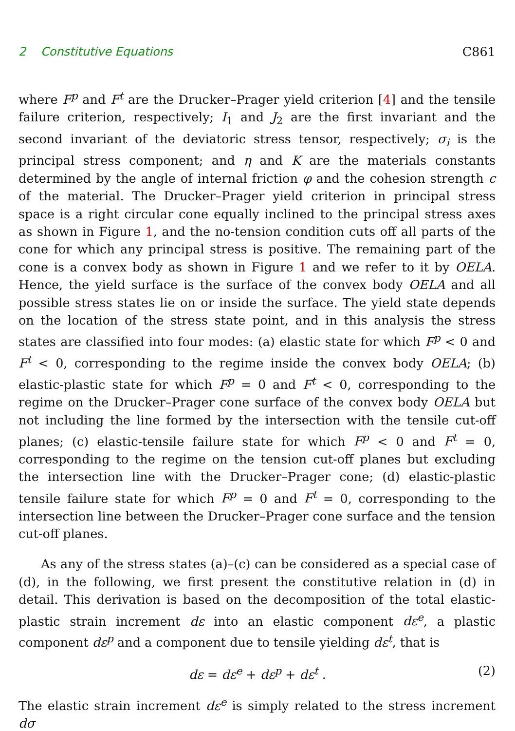2 Constitutive Equations C861
where F<sup>p</sup> and F<sup>t</sup> are the Drucker–Prager yield criterion [4] and the tensile failure criterion, respectively; I<sub>1</sub> and J<sub>2</sub> are the first invariant and the second invariant of the deviatoric stress tensor, respectively; σ<sub>i</sub> is the principal stress component; and η and K are the materials constants determined by the angle of internal friction φ and the cohesion strength c of the material. The Drucker–Prager yield criterion in principal stress space is a right circular cone equally inclined to the principal stress axes as shown in Figure 1, and the no-tension condition cuts off all parts of the cone for which any principal stress is positive. The remaining part of the cone is a convex body as shown in Figure 1 and we refer to it by OELA. Hence, the yield surface is the surface of the convex body OELA and all possible stress states lie on or inside the surface. The yield state depends on the location of the stress state point, and in this analysis the stress states are classified into four modes: (a) elastic state for which F<sup>p</sup> < 0 and F<sup>t</sup> < 0, corresponding to the regime inside the convex body OELA; (b) elastic-plastic state for which F<sup>p</sup> = 0 and F<sup>t</sup> < 0, corresponding to the regime on the Drucker–Prager cone surface of the convex body OELA but not including the line formed by the intersection with the tensile cut-off planes; (c) elastic-tensile failure state for which F<sup>p</sup> < 0 and F<sup>t</sup> = 0, corresponding to the regime on the tension cut-off planes but excluding the intersection line with the Drucker–Prager cone; (d) elastic-plastic tensile failure state for which F<sup>p</sup> = 0 and F<sup>t</sup> = 0, corresponding to the intersection line between the Drucker–Prager cone surface and the tension cut-off planes.
As any of the stress states (a)–(c) can be considered as a special case of (d), in the following, we first present the constitutive relation in (d) in detail. This derivation is based on the decomposition of the total elastic-plastic strain increment dε into an elastic component dε<sup>e</sup>, a plastic component dε<sup>p</sup> and a component due to tensile yielding dε<sup>t</sup>, that is
dε = dε<sup>e</sup> + dε<sup>p</sup> + dε<sup>t</sup> . (2)
The elastic strain increment dε<sup>e</sup> is simply related to the stress increment dσ